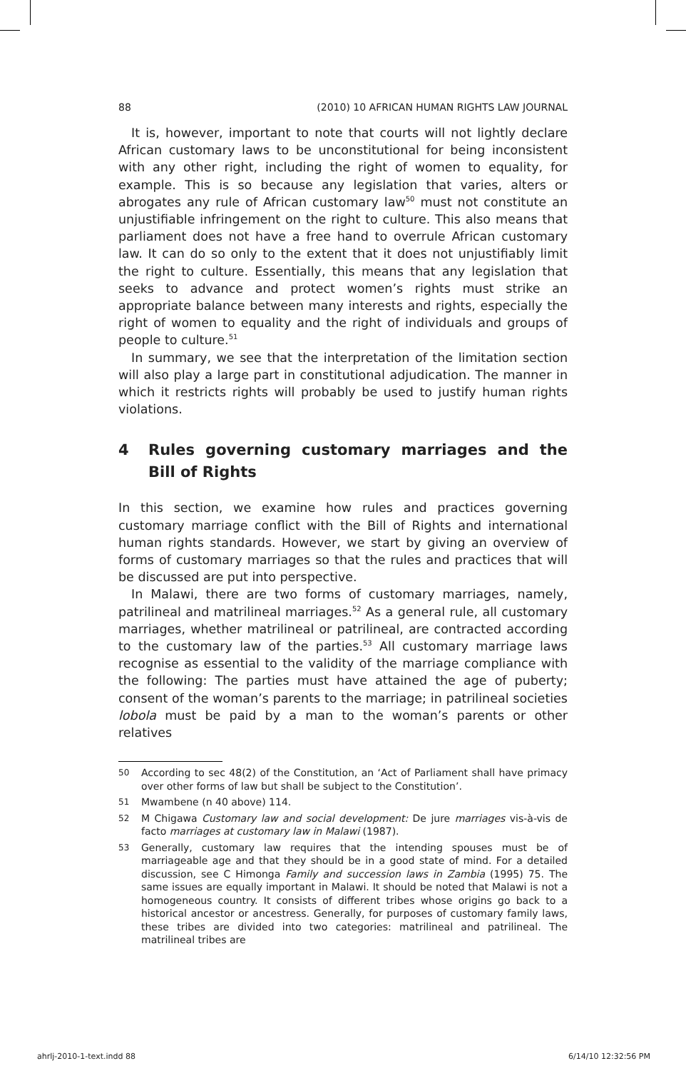88 (2010) 10 AFRICAN HUMAN RIGHTS LAW JOURNAL
It is, however, important to note that courts will not lightly declare African customary laws to be unconstitutional for being inconsistent with any other right, including the right of women to equality, for example. This is so because any legislation that varies, alters or abrogates any rule of African customary law<sup>50</sup> must not constitute an unjustifiable infringement on the right to culture. This also means that parliament does not have a free hand to overrule African customary law. It can do so only to the extent that it does not unjustifiably limit the right to culture. Essentially, this means that any legislation that seeks to advance and protect women’s rights must strike an appropriate balance between many interests and rights, especially the right of women to equality and the right of individuals and groups of people to culture.<sup>51</sup>
In summary, we see that the interpretation of the limitation section will also play a large part in constitutional adjudication. The manner in which it restricts rights will probably be used to justify human rights violations.
4 Rules governing customary marriages and the Bill of Rights
In this section, we examine how rules and practices governing customary marriage conflict with the Bill of Rights and international human rights standards. However, we start by giving an overview of forms of customary marriages so that the rules and practices that will be discussed are put into perspective.
In Malawi, there are two forms of customary marriages, namely, patrilineal and matrilineal marriages.<sup>52</sup> As a general rule, all customary marriages, whether matrilineal or patrilineal, are contracted according to the customary law of the parties.<sup>53</sup> All customary marriage laws recognise as essential to the validity of the marriage compliance with the following: The parties must have attained the age of puberty; consent of the woman’s parents to the marriage; in patrilineal societies lobola must be paid by a man to the woman’s parents or other relatives
50 According to sec 48(2) of the Constitution, an ‘Act of Parliament shall have primacy over other forms of law but shall be subject to the Constitution’.
51 Mwambene (n 40 above) 114.
52 M Chigawa Customary law and social development: De jure marriages vis-à-vis de facto marriages at customary law in Malawi (1987).
53 Generally, customary law requires that the intending spouses must be of marriageable age and that they should be in a good state of mind. For a detailed discussion, see C Himonga Family and succession laws in Zambia (1995) 75. The same issues are equally important in Malawi. It should be noted that Malawi is not a homogeneous country. It consists of different tribes whose origins go back to a historical ancestor or ancestress. Generally, for purposes of customary family laws, these tribes are divided into two categories: matrilineal and patrilineal. The matrilineal tribes are
ahrlj-2010-1-text.indd 88 6/14/10 12:32:56 PM